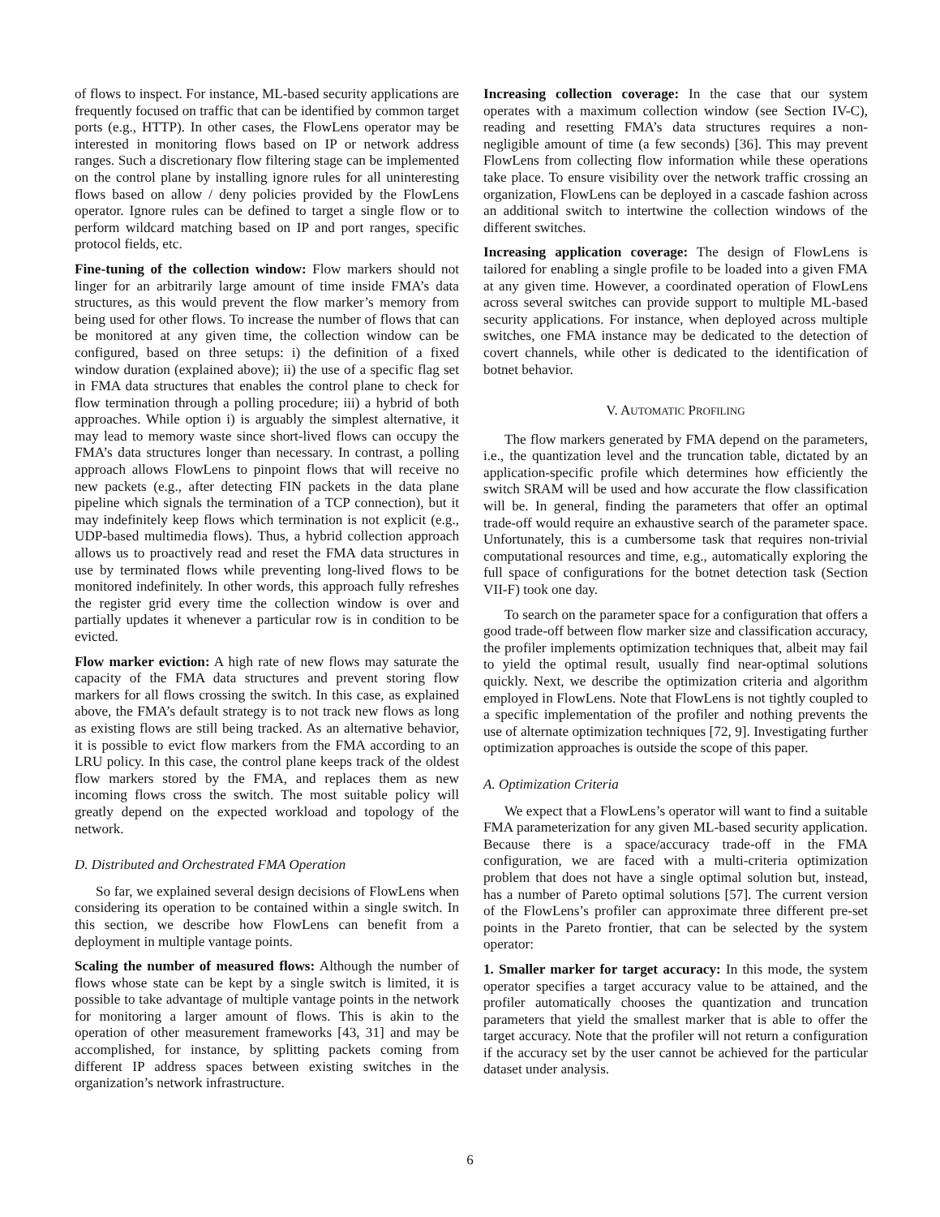of flows to inspect. For instance, ML-based security applications are frequently focused on traffic that can be identified by common target ports (e.g., HTTP). In other cases, the FlowLens operator may be interested in monitoring flows based on IP or network address ranges. Such a discretionary flow filtering stage can be implemented on the control plane by installing ignore rules for all uninteresting flows based on allow / deny policies provided by the FlowLens operator. Ignore rules can be defined to target a single flow or to perform wildcard matching based on IP and port ranges, specific protocol fields, etc.
Fine-tuning of the collection window: Flow markers should not linger for an arbitrarily large amount of time inside FMA’s data structures, as this would prevent the flow marker’s memory from being used for other flows. To increase the number of flows that can be monitored at any given time, the collection window can be configured, based on three setups: i) the definition of a fixed window duration (explained above); ii) the use of a specific flag set in FMA data structures that enables the control plane to check for flow termination through a polling procedure; iii) a hybrid of both approaches. While option i) is arguably the simplest alternative, it may lead to memory waste since short-lived flows can occupy the FMA’s data structures longer than necessary. In contrast, a polling approach allows FlowLens to pinpoint flows that will receive no new packets (e.g., after detecting FIN packets in the data plane pipeline which signals the termination of a TCP connection), but it may indefinitely keep flows which termination is not explicit (e.g., UDP-based multimedia flows). Thus, a hybrid collection approach allows us to proactively read and reset the FMA data structures in use by terminated flows while preventing long-lived flows to be monitored indefinitely. In other words, this approach fully refreshes the register grid every time the collection window is over and partially updates it whenever a particular row is in condition to be evicted.
Flow marker eviction: A high rate of new flows may saturate the capacity of the FMA data structures and prevent storing flow markers for all flows crossing the switch. In this case, as explained above, the FMA’s default strategy is to not track new flows as long as existing flows are still being tracked. As an alternative behavior, it is possible to evict flow markers from the FMA according to an LRU policy. In this case, the control plane keeps track of the oldest flow markers stored by the FMA, and replaces them as new incoming flows cross the switch. The most suitable policy will greatly depend on the expected workload and topology of the network.
D. Distributed and Orchestrated FMA Operation
So far, we explained several design decisions of FlowLens when considering its operation to be contained within a single switch. In this section, we describe how FlowLens can benefit from a deployment in multiple vantage points.
Scaling the number of measured flows: Although the number of flows whose state can be kept by a single switch is limited, it is possible to take advantage of multiple vantage points in the network for monitoring a larger amount of flows. This is akin to the operation of other measurement frameworks [43, 31] and may be accomplished, for instance, by splitting packets coming from different IP address spaces between existing switches in the organization’s network infrastructure.
Increasing collection coverage: In the case that our system operates with a maximum collection window (see Section IV-C), reading and resetting FMA’s data structures requires a non-negligible amount of time (a few seconds) [36]. This may prevent FlowLens from collecting flow information while these operations take place. To ensure visibility over the network traffic crossing an organization, FlowLens can be deployed in a cascade fashion across an additional switch to intertwine the collection windows of the different switches.
Increasing application coverage: The design of FlowLens is tailored for enabling a single profile to be loaded into a given FMA at any given time. However, a coordinated operation of FlowLens across several switches can provide support to multiple ML-based security applications. For instance, when deployed across multiple switches, one FMA instance may be dedicated to the detection of covert channels, while other is dedicated to the identification of botnet behavior.
V. AUTOMATIC PROFILING
The flow markers generated by FMA depend on the parameters, i.e., the quantization level and the truncation table, dictated by an application-specific profile which determines how efficiently the switch SRAM will be used and how accurate the flow classification will be. In general, finding the parameters that offer an optimal trade-off would require an exhaustive search of the parameter space. Unfortunately, this is a cumbersome task that requires non-trivial computational resources and time, e.g., automatically exploring the full space of configurations for the botnet detection task (Section VII-F) took one day.
To search on the parameter space for a configuration that offers a good trade-off between flow marker size and classification accuracy, the profiler implements optimization techniques that, albeit may fail to yield the optimal result, usually find near-optimal solutions quickly. Next, we describe the optimization criteria and algorithm employed in FlowLens. Note that FlowLens is not tightly coupled to a specific implementation of the profiler and nothing prevents the use of alternate optimization techniques [72, 9]. Investigating further optimization approaches is outside the scope of this paper.
A. Optimization Criteria
We expect that a FlowLens’s operator will want to find a suitable FMA parameterization for any given ML-based security application. Because there is a space/accuracy trade-off in the FMA configuration, we are faced with a multi-criteria optimization problem that does not have a single optimal solution but, instead, has a number of Pareto optimal solutions [57]. The current version of the FlowLens’s profiler can approximate three different pre-set points in the Pareto frontier, that can be selected by the system operator:
1. Smaller marker for target accuracy: In this mode, the system operator specifies a target accuracy value to be attained, and the profiler automatically chooses the quantization and truncation parameters that yield the smallest marker that is able to offer the target accuracy. Note that the profiler will not return a configuration if the accuracy set by the user cannot be achieved for the particular dataset under analysis.
6